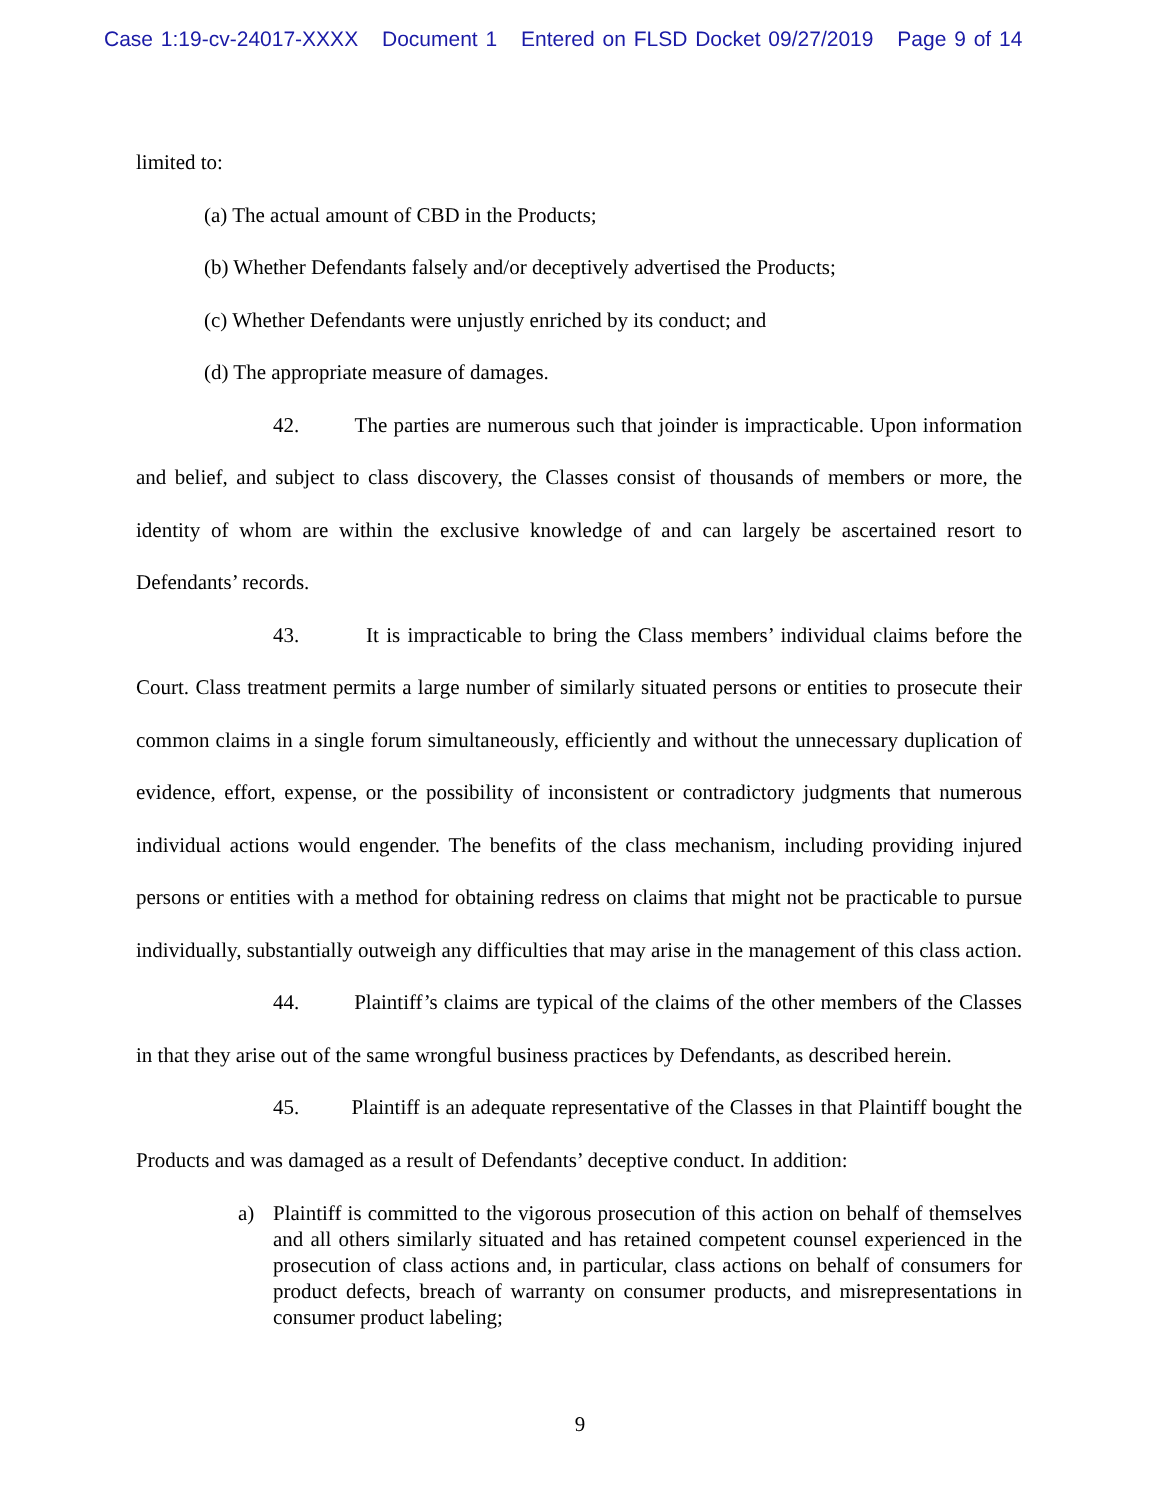Case 1:19-cv-24017-XXXX Document 1 Entered on FLSD Docket 09/27/2019 Page 9 of 14
limited to:
(a) The actual amount of CBD in the Products;
(b) Whether Defendants falsely and/or deceptively advertised the Products;
(c) Whether Defendants were unjustly enriched by its conduct; and
(d) The appropriate measure of damages.
42. The parties are numerous such that joinder is impracticable. Upon information and belief, and subject to class discovery, the Classes consist of thousands of members or more, the identity of whom are within the exclusive knowledge of and can largely be ascertained resort to Defendants’ records.
43. It is impracticable to bring the Class members’ individual claims before the Court. Class treatment permits a large number of similarly situated persons or entities to prosecute their common claims in a single forum simultaneously, efficiently and without the unnecessary duplication of evidence, effort, expense, or the possibility of inconsistent or contradictory judgments that numerous individual actions would engender. The benefits of the class mechanism, including providing injured persons or entities with a method for obtaining redress on claims that might not be practicable to pursue individually, substantially outweigh any difficulties that may arise in the management of this class action.
44. Plaintiff’s claims are typical of the claims of the other members of the Classes in that they arise out of the same wrongful business practices by Defendants, as described herein.
45. Plaintiff is an adequate representative of the Classes in that Plaintiff bought the Products and was damaged as a result of Defendants’ deceptive conduct. In addition:
a) Plaintiff is committed to the vigorous prosecution of this action on behalf of themselves and all others similarly situated and has retained competent counsel experienced in the prosecution of class actions and, in particular, class actions on behalf of consumers for product defects, breach of warranty on consumer products, and misrepresentations in consumer product labeling;
9